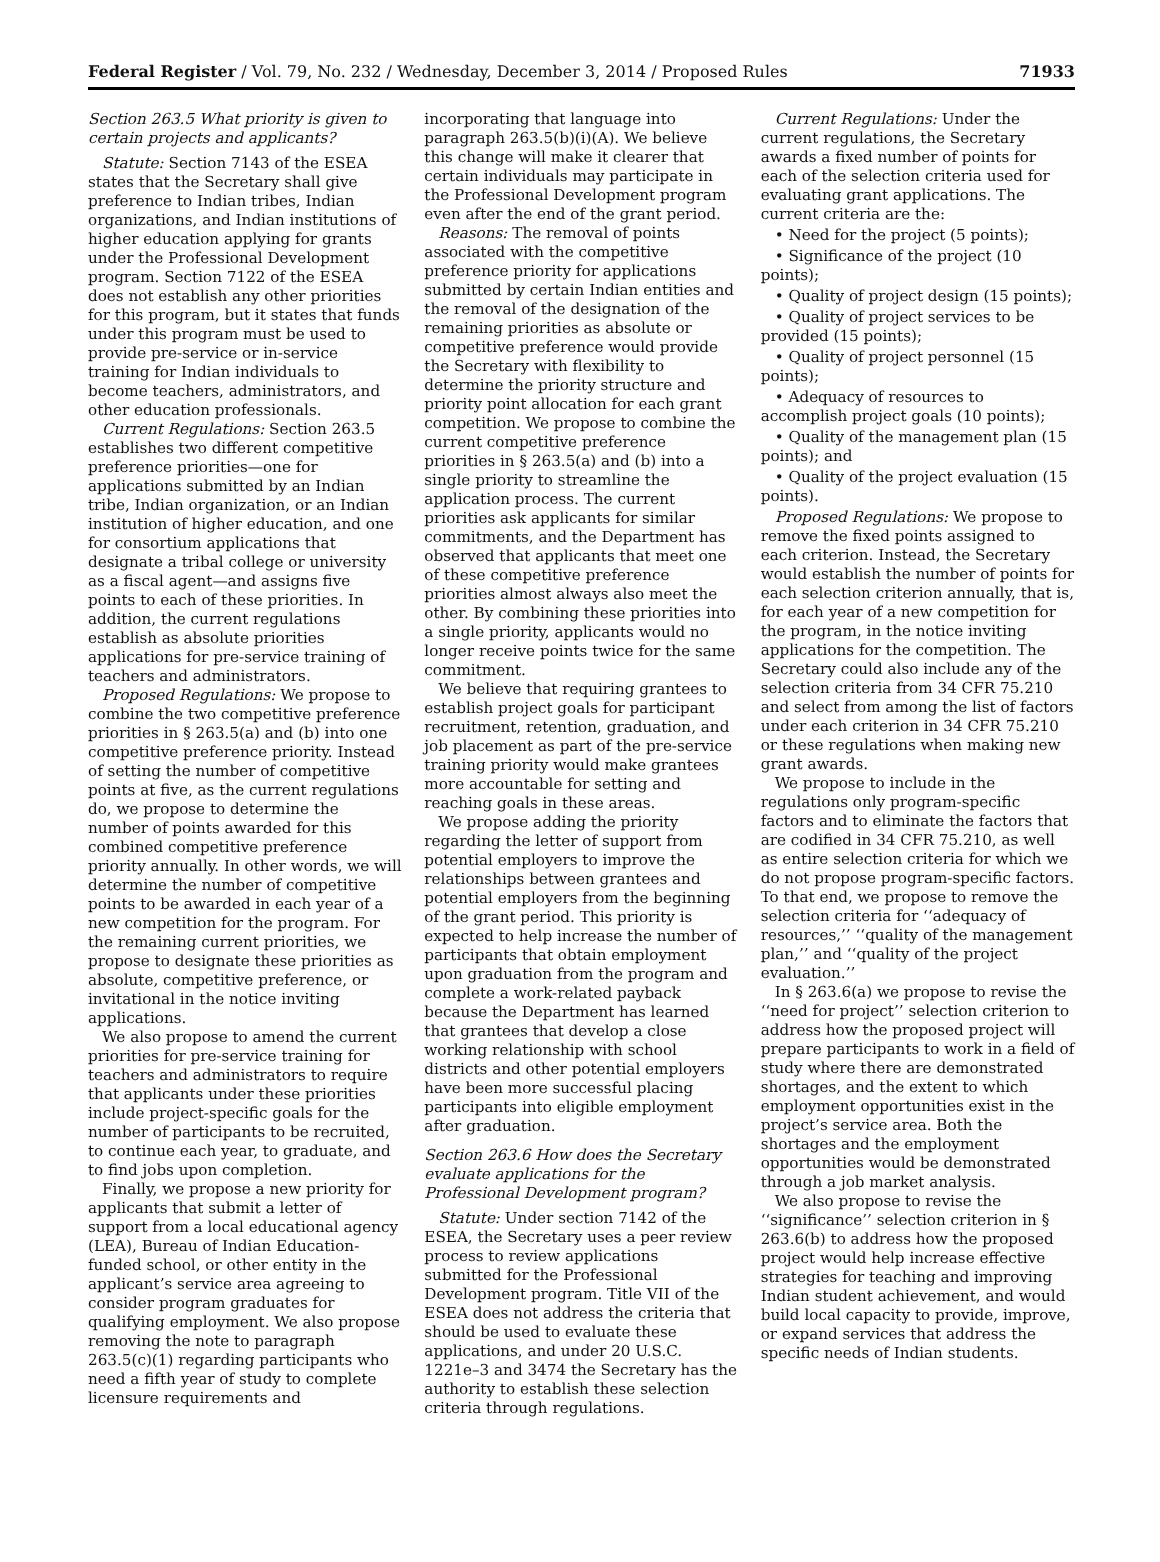Federal Register / Vol. 79, No. 232 / Wednesday, December 3, 2014 / Proposed Rules 71933
Section 263.5 What priority is given to certain projects and applicants?
Statute: Section 7143 of the ESEA states that the Secretary shall give preference to Indian tribes, Indian organizations, and Indian institutions of higher education applying for grants under the Professional Development program. Section 7122 of the ESEA does not establish any other priorities for this program, but it states that funds under this program must be used to provide pre-service or in-service training for Indian individuals to become teachers, administrators, and other education professionals.
Current Regulations: Section 263.5 establishes two different competitive preference priorities—one for applications submitted by an Indian tribe, Indian organization, or an Indian institution of higher education, and one for consortium applications that designate a tribal college or university as a fiscal agent—and assigns five points to each of these priorities. In addition, the current regulations establish as absolute priorities applications for pre-service training of teachers and administrators.
Proposed Regulations: We propose to combine the two competitive preference priorities in § 263.5(a) and (b) into one competitive preference priority. Instead of setting the number of competitive points at five, as the current regulations do, we propose to determine the number of points awarded for this combined competitive preference priority annually. In other words, we will determine the number of competitive points to be awarded in each year of a new competition for the program. For the remaining current priorities, we propose to designate these priorities as absolute, competitive preference, or invitational in the notice inviting applications.
We also propose to amend the current priorities for pre-service training for teachers and administrators to require that applicants under these priorities include project-specific goals for the number of participants to be recruited, to continue each year, to graduate, and to find jobs upon completion.
Finally, we propose a new priority for applicants that submit a letter of support from a local educational agency (LEA), Bureau of Indian Education-funded school, or other entity in the applicant’s service area agreeing to consider program graduates for qualifying employment. We also propose removing the note to paragraph 263.5(c)(1) regarding participants who need a fifth year of study to complete licensure requirements and
incorporating that language into paragraph 263.5(b)(i)(A). We believe this change will make it clearer that certain individuals may participate in the Professional Development program even after the end of the grant period.
Reasons: The removal of points associated with the competitive preference priority for applications submitted by certain Indian entities and the removal of the designation of the remaining priorities as absolute or competitive preference would provide the Secretary with flexibility to determine the priority structure and priority point allocation for each grant competition. We propose to combine the current competitive preference priorities in § 263.5(a) and (b) into a single priority to streamline the application process. The current priorities ask applicants for similar commitments, and the Department has observed that applicants that meet one of these competitive preference priorities almost always also meet the other. By combining these priorities into a single priority, applicants would no longer receive points twice for the same commitment.
We believe that requiring grantees to establish project goals for participant recruitment, retention, graduation, and job placement as part of the pre-service training priority would make grantees more accountable for setting and reaching goals in these areas.
We propose adding the priority regarding the letter of support from potential employers to improve the relationships between grantees and potential employers from the beginning of the grant period. This priority is expected to help increase the number of participants that obtain employment upon graduation from the program and complete a work-related payback because the Department has learned that grantees that develop a close working relationship with school districts and other potential employers have been more successful placing participants into eligible employment after graduation.
Section 263.6 How does the Secretary evaluate applications for the Professional Development program?
Statute: Under section 7142 of the ESEA, the Secretary uses a peer review process to review applications submitted for the Professional Development program. Title VII of the ESEA does not address the criteria that should be used to evaluate these applications, and under 20 U.S.C. 1221e–3 and 3474 the Secretary has the authority to establish these selection criteria through regulations.
Current Regulations: Under the current regulations, the Secretary awards a fixed number of points for each of the selection criteria used for evaluating grant applications. The current criteria are the:
• Need for the project (5 points);
• Significance of the project (10 points);
• Quality of project design (15 points);
• Quality of project services to be provided (15 points);
• Quality of project personnel (15 points);
• Adequacy of resources to accomplish project goals (10 points);
• Quality of the management plan (15 points); and
• Quality of the project evaluation (15 points).
Proposed Regulations: We propose to remove the fixed points assigned to each criterion. Instead, the Secretary would establish the number of points for each selection criterion annually, that is, for each year of a new competition for the program, in the notice inviting applications for the competition. The Secretary could also include any of the selection criteria from 34 CFR 75.210 and select from among the list of factors under each criterion in 34 CFR 75.210 or these regulations when making new grant awards.
We propose to include in the regulations only program-specific factors and to eliminate the factors that are codified in 34 CFR 75.210, as well as entire selection criteria for which we do not propose program-specific factors. To that end, we propose to remove the selection criteria for ‘‘adequacy of resources,’’ ‘‘quality of the management plan,’’ and ‘‘quality of the project evaluation.’’
In § 263.6(a) we propose to revise the ‘‘need for project’’ selection criterion to address how the proposed project will prepare participants to work in a field of study where there are demonstrated shortages, and the extent to which employment opportunities exist in the project’s service area. Both the shortages and the employment opportunities would be demonstrated through a job market analysis.
We also propose to revise the ‘‘significance’’ selection criterion in § 263.6(b) to address how the proposed project would help increase effective strategies for teaching and improving Indian student achievement, and would build local capacity to provide, improve, or expand services that address the specific needs of Indian students.